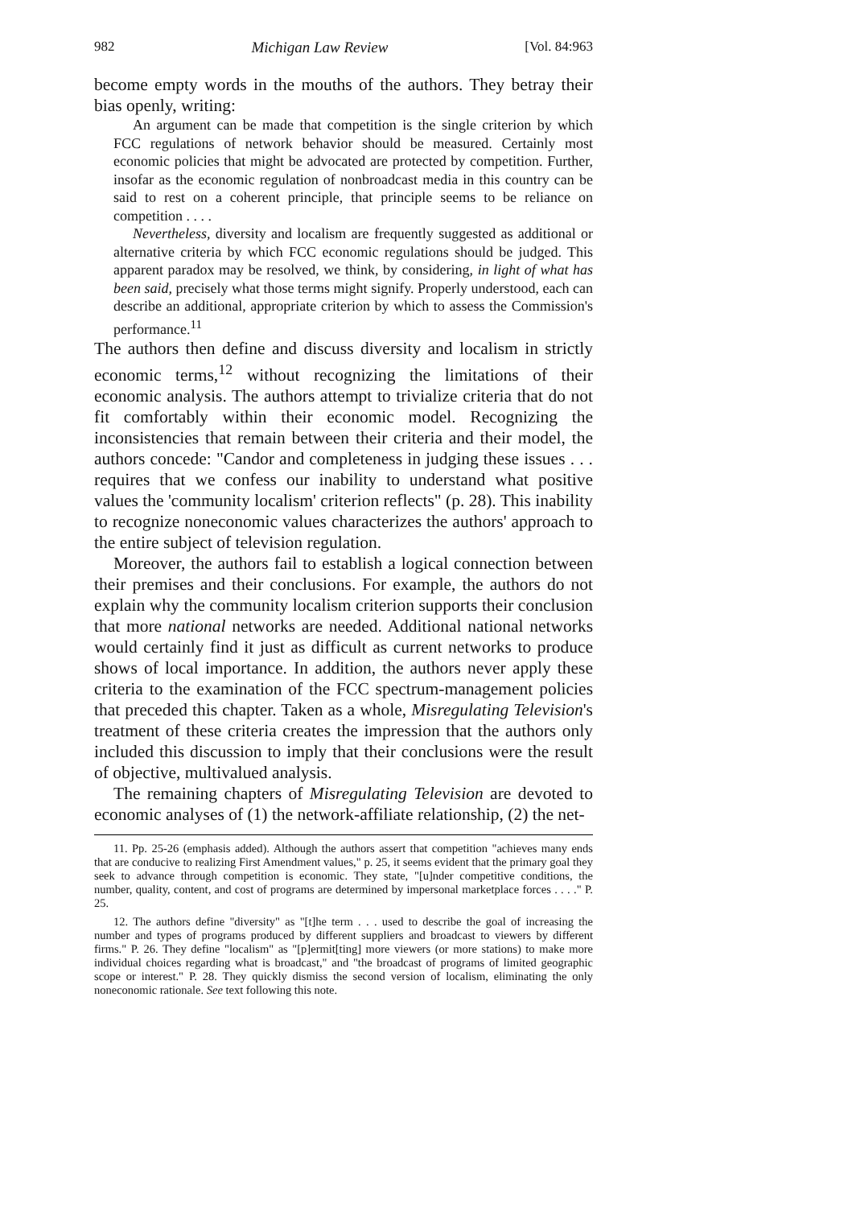982 Michigan Law Review [Vol. 84:963
become empty words in the mouths of the authors. They betray their bias openly, writing:
An argument can be made that competition is the single criterion by which FCC regulations of network behavior should be measured. Certainly most economic policies that might be advocated are protected by competition. Further, insofar as the economic regulation of nonbroadcast media in this country can be said to rest on a coherent principle, that principle seems to be reliance on competition . . . .
Nevertheless, diversity and localism are frequently suggested as additional or alternative criteria by which FCC economic regulations should be judged. This apparent paradox may be resolved, we think, by considering, in light of what has been said, precisely what those terms might signify. Properly understood, each can describe an additional, appropriate criterion by which to assess the Commission's performance.<sup>11</sup>
The authors then define and discuss diversity and localism in strictly economic terms,<sup>12</sup> without recognizing the limitations of their economic analysis. The authors attempt to trivialize criteria that do not fit comfortably within their economic model. Recognizing the inconsistencies that remain between their criteria and their model, the authors concede: "Candor and completeness in judging these issues . . . requires that we confess our inability to understand what positive values the 'community localism' criterion reflects" (p. 28). This inability to recognize noneconomic values characterizes the authors' approach to the entire subject of television regulation.
Moreover, the authors fail to establish a logical connection between their premises and their conclusions. For example, the authors do not explain why the community localism criterion supports their conclusion that more national networks are needed. Additional national networks would certainly find it just as difficult as current networks to produce shows of local importance. In addition, the authors never apply these criteria to the examination of the FCC spectrum-management policies that preceded this chapter. Taken as a whole, Misregulating Television's treatment of these criteria creates the impression that the authors only included this discussion to imply that their conclusions were the result of objective, multivalued analysis.
The remaining chapters of Misregulating Television are devoted to economic analyses of (1) the network-affiliate relationship, (2) the net-
11. Pp. 25-26 (emphasis added). Although the authors assert that competition "achieves many ends that are conducive to realizing First Amendment values," p. 25, it seems evident that the primary goal they seek to advance through competition is economic. They state, "[u]nder competitive conditions, the number, quality, content, and cost of programs are determined by impersonal marketplace forces . . . ." P. 25.
12. The authors define "diversity" as "[t]he term . . . used to describe the goal of increasing the number and types of programs produced by different suppliers and broadcast to viewers by different firms." P. 26. They define "localism" as "[p]ermit[ting] more viewers (or more stations) to make more individual choices regarding what is broadcast," and "the broadcast of programs of limited geographic scope or interest." P. 28. They quickly dismiss the second version of localism, eliminating the only noneconomic rationale. See text following this note.